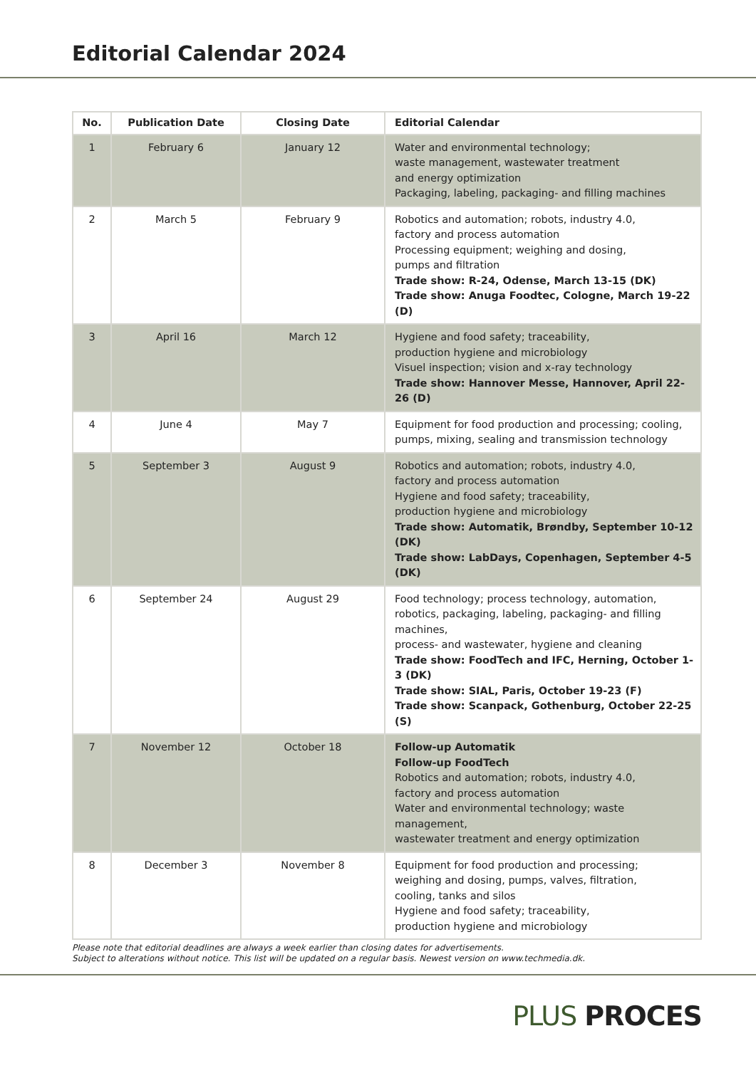Editorial Calendar 2024
| No. | Publication Date | Closing Date | Editorial Calendar |
| --- | --- | --- | --- |
| 1 | February 6 | January 12 | Water and environmental technology; waste management, wastewater treatment and energy optimization Packaging, labeling, packaging- and filling machines |
| 2 | March 5 | February 9 | Robotics and automation; robots, industry 4.0, factory and process automation Processing equipment; weighing and dosing, pumps and filtration Trade show: R-24, Odense, March 13-15 (DK) Trade show: Anuga Foodtec, Cologne, March 19-22 (D) |
| 3 | April 16 | March 12 | Hygiene and food safety; traceability, production hygiene and microbiology Visuel inspection; vision and x-ray technology Trade show: Hannover Messe, Hannover, April 22-26 (D) |
| 4 | June 4 | May 7 | Equipment for food production and processing; cooling, pumps, mixing, sealing and transmission technology |
| 5 | September 3 | August 9 | Robotics and automation; robots, industry 4.0, factory and process automation Hygiene and food safety; traceability, production hygiene and microbiology Trade show: Automatik, Brøndby, September 10-12 (DK) Trade show: LabDays, Copenhagen, September 4-5 (DK) |
| 6 | September 24 | August 29 | Food technology; process technology, automation, robotics, packaging, labeling, packaging- and filling machines, process- and wastewater, hygiene and cleaning Trade show: FoodTech and IFC, Herning, October 1-3 (DK) Trade show: SIAL, Paris, October 19-23 (F) Trade show: Scanpack, Gothenburg, October 22-25 (S) |
| 7 | November 12 | October 18 | Follow-up Automatik Follow-up FoodTech Robotics and automation; robots, industry 4.0, factory and process automation Water and environmental technology; waste management, wastewater treatment and energy optimization |
| 8 | December 3 | November 8 | Equipment for food production and processing; weighing and dosing, pumps, valves, filtration, cooling, tanks and silos Hygiene and food safety; traceability, production hygiene and microbiology |
Please note that editorial deadlines are always a week earlier than closing dates for advertisements.
Subject to alterations without notice. This list will be updated on a regular basis. Newest version on www.techmedia.dk.
PLUS PROCES